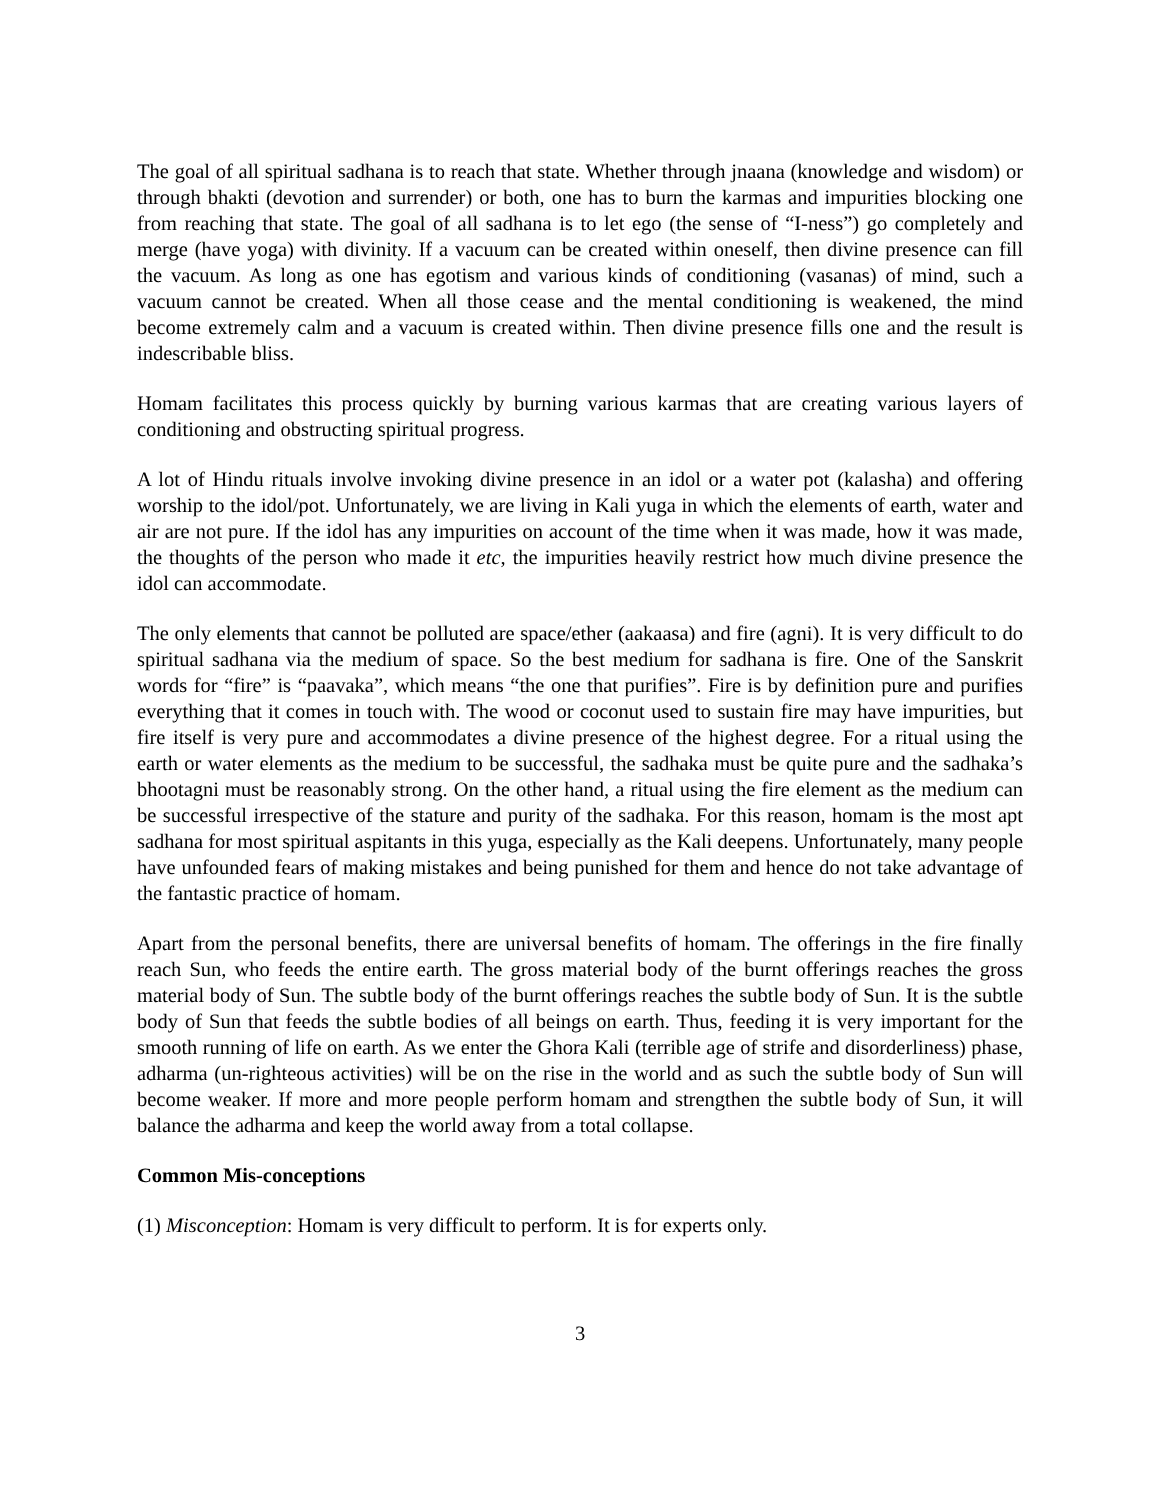The goal of all spiritual sadhana is to reach that state. Whether through jnaana (knowledge and wisdom) or through bhakti (devotion and surrender) or both, one has to burn the karmas and impurities blocking one from reaching that state. The goal of all sadhana is to let ego (the sense of “I-ness”) go completely and merge (have yoga) with divinity. If a vacuum can be created within oneself, then divine presence can fill the vacuum. As long as one has egotism and various kinds of conditioning (vasanas) of mind, such a vacuum cannot be created. When all those cease and the mental conditioning is weakened, the mind become extremely calm and a vacuum is created within. Then divine presence fills one and the result is indescribable bliss.
Homam facilitates this process quickly by burning various karmas that are creating various layers of conditioning and obstructing spiritual progress.
A lot of Hindu rituals involve invoking divine presence in an idol or a water pot (kalasha) and offering worship to the idol/pot. Unfortunately, we are living in Kali yuga in which the elements of earth, water and air are not pure. If the idol has any impurities on account of the time when it was made, how it was made, the thoughts of the person who made it etc, the impurities heavily restrict how much divine presence the idol can accommodate.
The only elements that cannot be polluted are space/ether (aakaasa) and fire (agni). It is very difficult to do spiritual sadhana via the medium of space. So the best medium for sadhana is fire. One of the Sanskrit words for “fire” is “paavaka”, which means “the one that purifies”. Fire is by definition pure and purifies everything that it comes in touch with. The wood or coconut used to sustain fire may have impurities, but fire itself is very pure and accommodates a divine presence of the highest degree. For a ritual using the earth or water elements as the medium to be successful, the sadhaka must be quite pure and the sadhaka’s bhootagni must be reasonably strong. On the other hand, a ritual using the fire element as the medium can be successful irrespective of the stature and purity of the sadhaka. For this reason, homam is the most apt sadhana for most spiritual aspitants in this yuga, especially as the Kali deepens. Unfortunately, many people have unfounded fears of making mistakes and being punished for them and hence do not take advantage of the fantastic practice of homam.
Apart from the personal benefits, there are universal benefits of homam. The offerings in the fire finally reach Sun, who feeds the entire earth. The gross material body of the burnt offerings reaches the gross material body of Sun. The subtle body of the burnt offerings reaches the subtle body of Sun. It is the subtle body of Sun that feeds the subtle bodies of all beings on earth. Thus, feeding it is very important for the smooth running of life on earth. As we enter the Ghora Kali (terrible age of strife and disorderliness) phase, adharma (un-righteous activities) will be on the rise in the world and as such the subtle body of Sun will become weaker. If more and more people perform homam and strengthen the subtle body of Sun, it will balance the adharma and keep the world away from a total collapse.
Common Mis-conceptions
(1) Misconception: Homam is very difficult to perform. It is for experts only.
3